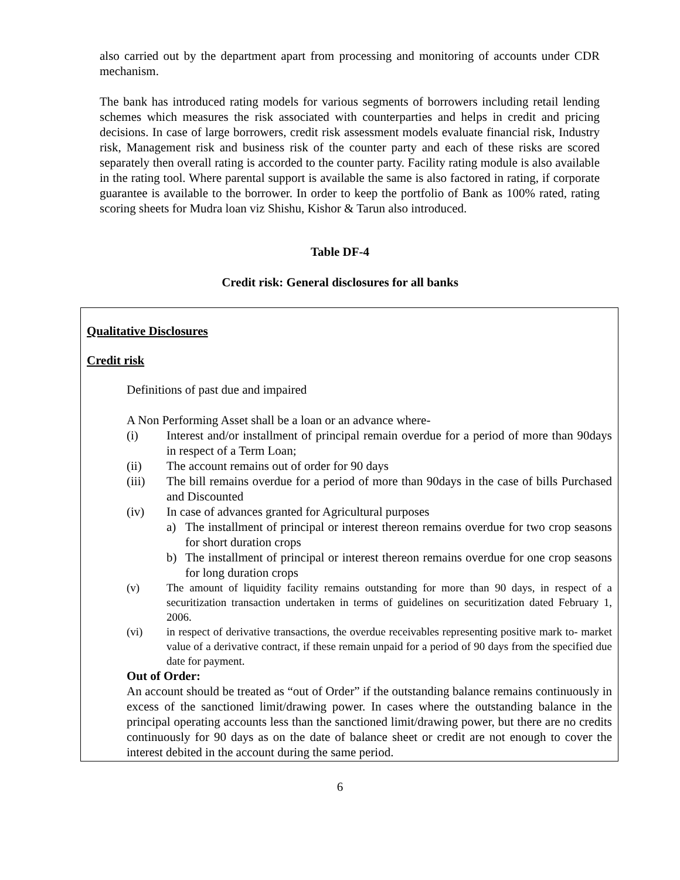also carried out by the department apart from processing and monitoring of accounts under CDR mechanism.
The bank has introduced rating models for various segments of borrowers including retail lending schemes which measures the risk associated with counterparties and helps in credit and pricing decisions. In case of large borrowers, credit risk assessment models evaluate financial risk, Industry risk, Management risk and business risk of the counter party and each of these risks are scored separately then overall rating is accorded to the counter party. Facility rating module is also available in the rating tool. Where parental support is available the same is also factored in rating, if corporate guarantee is available to the borrower. In order to keep the portfolio of Bank as 100% rated, rating scoring sheets for Mudra loan viz Shishu, Kishor & Tarun also introduced.
Table DF-4
Credit risk: General disclosures for all banks
Qualitative Disclosures
Credit risk
Definitions of past due and impaired
A Non Performing Asset shall be a loan or an advance where-
(i) Interest and/or installment of principal remain overdue for a period of more than 90days in respect of a Term Loan;
(ii) The account remains out of order for 90 days
(iii) The bill remains overdue for a period of more than 90days in the case of bills Purchased and Discounted
(iv) In case of advances granted for Agricultural purposes
a) The installment of principal or interest thereon remains overdue for two crop seasons for short duration crops
b) The installment of principal or interest thereon remains overdue for one crop seasons for long duration crops
(v) The amount of liquidity facility remains outstanding for more than 90 days, in respect of a securitization transaction undertaken in terms of guidelines on securitization dated February 1, 2006.
(vi) in respect of derivative transactions, the overdue receivables representing positive mark to- market value of a derivative contract, if these remain unpaid for a period of 90 days from the specified due date for payment.
Out of Order:
An account should be treated as “out of Order” if the outstanding balance remains continuously in excess of the sanctioned limit/drawing power. In cases where the outstanding balance in the principal operating accounts less than the sanctioned limit/drawing power, but there are no credits continuously for 90 days as on the date of balance sheet or credit are not enough to cover the interest debited in the account during the same period.
6